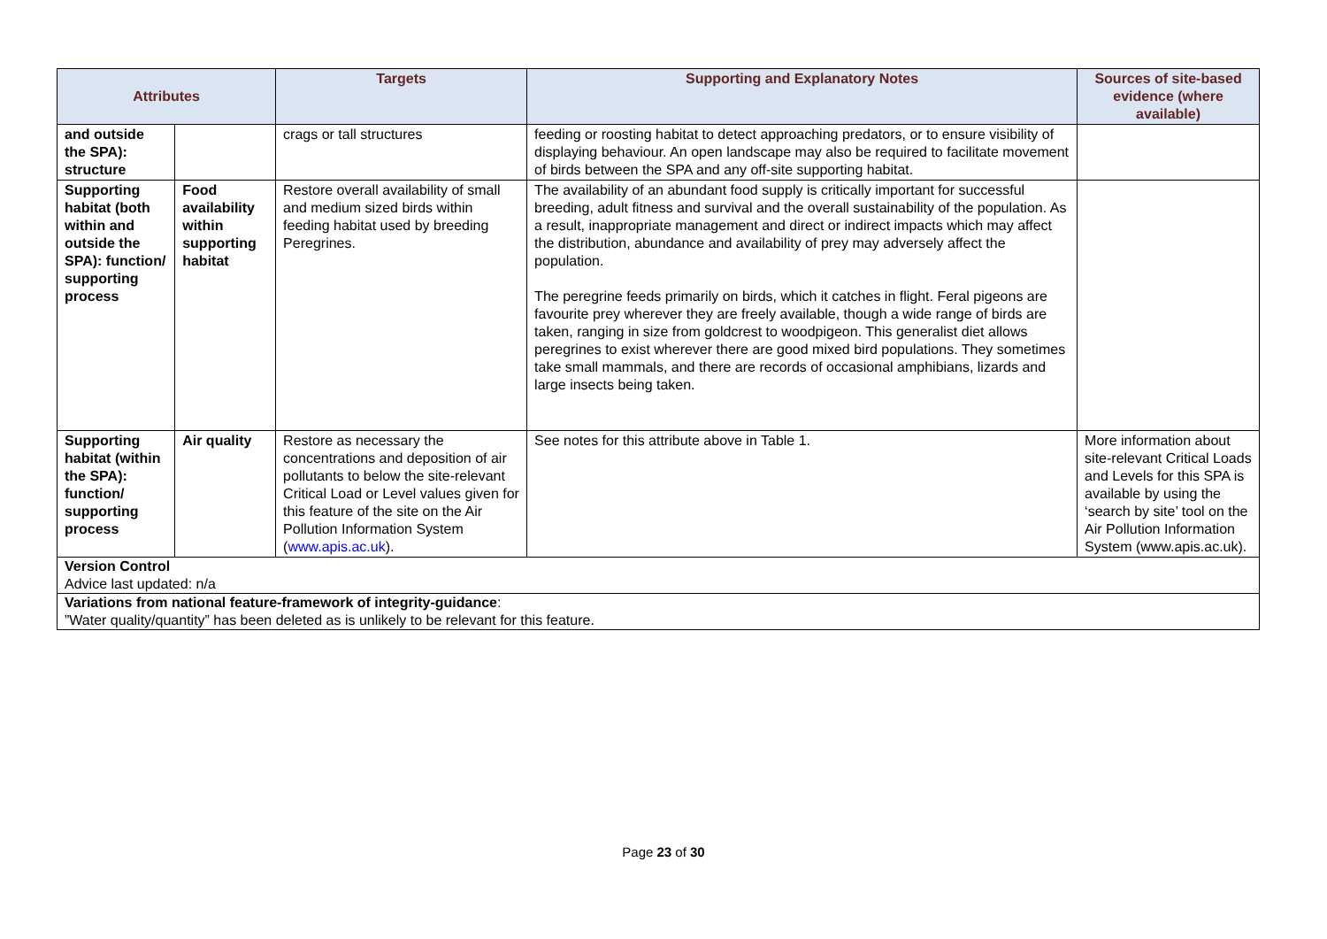| Attributes | | Targets | Supporting and Explanatory Notes | Sources of site-based evidence (where available) |
| --- | --- | --- | --- | --- |
| and outside the SPA): structure | | crags or tall structures | feeding or roosting habitat to detect approaching predators, or to ensure visibility of displaying behaviour. An open landscape may also be required to facilitate movement of birds between the SPA and any off-site supporting habitat. | |
| Supporting habitat (both within and outside the SPA): function/ supporting process | Food availability within supporting habitat | Restore overall availability of small and medium sized birds within feeding habitat used by breeding Peregrines. | The availability of an abundant food supply is critically important for successful breeding, adult fitness and survival and the overall sustainability of the population. As a result, inappropriate management and direct or indirect impacts which may affect the distribution, abundance and availability of prey may adversely affect the population. The peregrine feeds primarily on birds, which it catches in flight. Feral pigeons are favourite prey wherever they are freely available, though a wide range of birds are taken, ranging in size from goldcrest to woodpigeon. This generalist diet allows peregrines to exist wherever there are good mixed bird populations. They sometimes take small mammals, and there are records of occasional amphibians, lizards and large insects being taken. | |
| Supporting habitat (within the SPA): function/ supporting process | Air quality | Restore as necessary the concentrations and deposition of air pollutants to below the site-relevant Critical Load or Level values given for this feature of the site on the Air Pollution Information System ( www.apis.ac.uk ). | See notes for this attribute above in Table 1. | More information about site-relevant Critical Loads and Levels for this SPA is available by using the ‘search by site’ tool on the Air Pollution Information System (www.apis.ac.uk). |
| Version Control Advice last updated: n/a | | | | |
| Variations from national feature-framework of integrity-guidance : ”Water quality/quantity” has been deleted as is unlikely to be relevant for this feature. | | | | |
Page 23 of 30